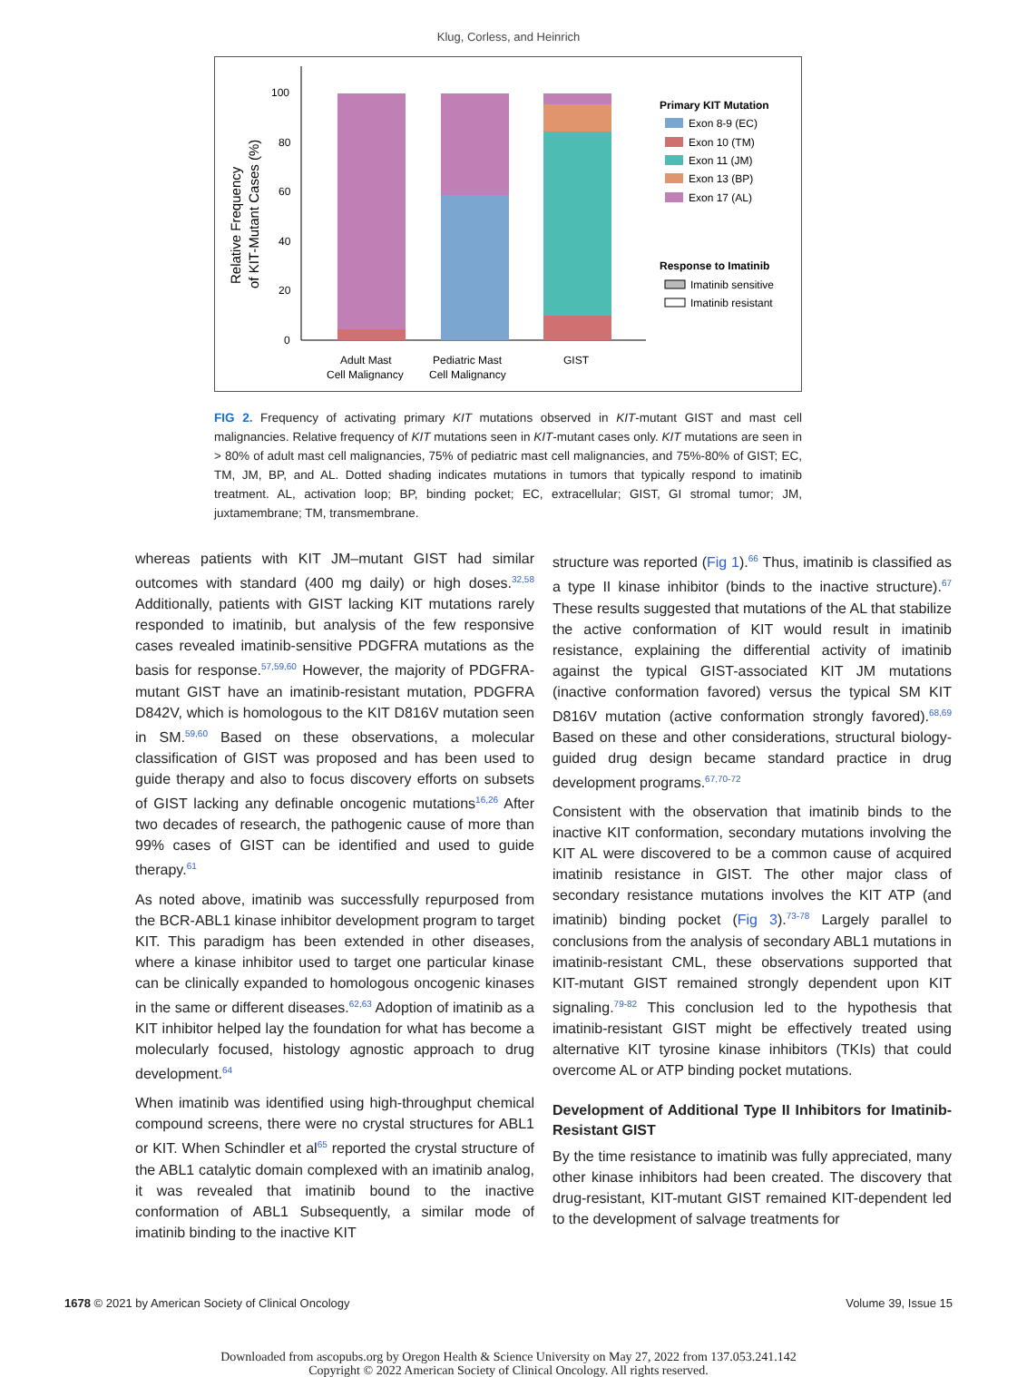Klug, Corless, and Heinrich
Relative Frequency
of KIT-Mutant Cases (%)
100
80
60
40
20
0
Adult Mast
Cell Malignancy
Pediatric Mast
Cell Malignancy
GIST
Primary KIT Mutation
Exon 8-9 (EC)
Exon 10 (TM)
Exon 11 (JM)
Exon 13 (BP)
Exon 17 (AL)
Response to Imatinib
Imatinib sensitive
Imatinib resistant
FIG 2. Frequency of activating primary KIT mutations observed in KIT-mutant GIST and mast cell malignancies. Relative frequency of KIT mutations seen in KIT-mutant cases only. KIT mutations are seen in > 80% of adult mast cell malignancies, 75% of pediatric mast cell malignancies, and 75%-80% of GIST; EC, TM, JM, BP, and AL. Dotted shading indicates mutations in tumors that typically respond to imatinib treatment. AL, activation loop; BP, binding pocket; EC, extracellular; GIST, GI stromal tumor; JM, juxtamembrane; TM, transmembrane.
whereas patients with KIT JM–mutant GIST had similar outcomes with standard (400 mg daily) or high doses.<sup>32,58</sup> Additionally, patients with GIST lacking KIT mutations rarely responded to imatinib, but analysis of the few responsive cases revealed imatinib-sensitive PDGFRA mutations as the basis for response.<sup>57,59,60</sup> However, the majority of PDGFRA-mutant GIST have an imatinib-resistant mutation, PDGFRA D842V, which is homologous to the KIT D816V mutation seen in SM.<sup>59,60</sup> Based on these observations, a molecular classification of GIST was proposed and has been used to guide therapy and also to focus discovery efforts on subsets of GIST lacking any definable oncogenic mutations<sup>16,26</sup> After two decades of research, the pathogenic cause of more than 99% cases of GIST can be identified and used to guide therapy.<sup>61</sup>
As noted above, imatinib was successfully repurposed from the BCR-ABL1 kinase inhibitor development program to target KIT. This paradigm has been extended in other diseases, where a kinase inhibitor used to target one particular kinase can be clinically expanded to homologous oncogenic kinases in the same or different diseases.<sup>62,63</sup> Adoption of imatinib as a KIT inhibitor helped lay the foundation for what has become a molecularly focused, histology agnostic approach to drug development.<sup>64</sup>
When imatinib was identified using high-throughput chemical compound screens, there were no crystal structures for ABL1 or KIT. When Schindler et al<sup>65</sup> reported the crystal structure of the ABL1 catalytic domain complexed with an imatinib analog, it was revealed that imatinib bound to the inactive conformation of ABL1 Subsequently, a similar mode of imatinib binding to the inactive KIT
structure was reported (Fig 1).<sup>66</sup> Thus, imatinib is classified as a type II kinase inhibitor (binds to the inactive structure).<sup>67</sup> These results suggested that mutations of the AL that stabilize the active conformation of KIT would result in imatinib resistance, explaining the differential activity of imatinib against the typical GIST-associated KIT JM mutations (inactive conformation favored) versus the typical SM KIT D816V mutation (active conformation strongly favored).<sup>68,69</sup> Based on these and other considerations, structural biology-guided drug design became standard practice in drug development programs.<sup>67,70-72</sup>
Consistent with the observation that imatinib binds to the inactive KIT conformation, secondary mutations involving the KIT AL were discovered to be a common cause of acquired imatinib resistance in GIST. The other major class of secondary resistance mutations involves the KIT ATP (and imatinib) binding pocket (Fig 3).<sup>73-78</sup> Largely parallel to conclusions from the analysis of secondary ABL1 mutations in imatinib-resistant CML, these observations supported that KIT-mutant GIST remained strongly dependent upon KIT signaling.<sup>79-82</sup> This conclusion led to the hypothesis that imatinib-resistant GIST might be effectively treated using alternative KIT tyrosine kinase inhibitors (TKIs) that could overcome AL or ATP binding pocket mutations.
Development of Additional Type II Inhibitors for Imatinib-Resistant GIST
By the time resistance to imatinib was fully appreciated, many other kinase inhibitors had been created. The discovery that drug-resistant, KIT-mutant GIST remained KIT-dependent led to the development of salvage treatments for
1678 © 2021 by American Society of Clinical Oncology Volume 39, Issue 15
Downloaded from ascopubs.org by Oregon Health & Science University on May 27, 2022 from 137.053.241.142
Copyright © 2022 American Society of Clinical Oncology. All rights reserved.